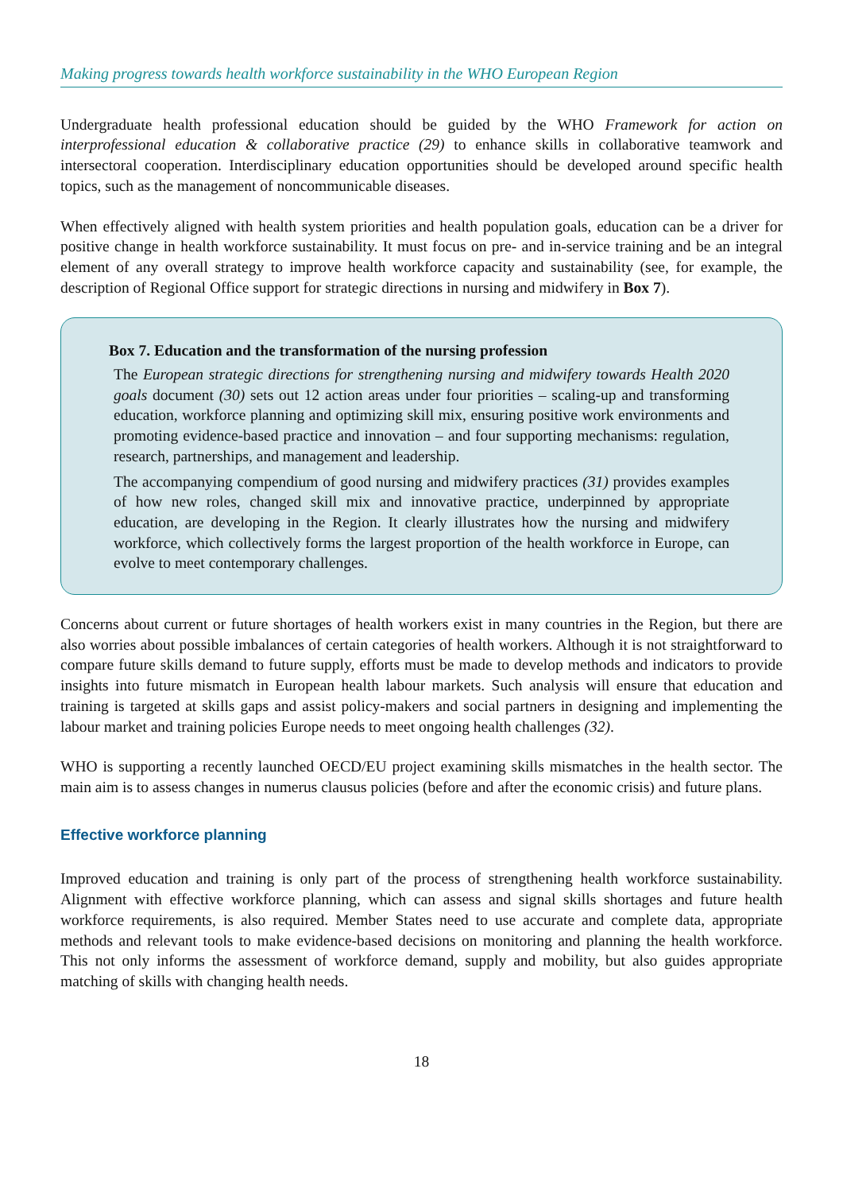Making progress towards health workforce sustainability in the WHO European Region
Undergraduate health professional education should be guided by the WHO Framework for action on interprofessional education & collaborative practice (29) to enhance skills in collaborative teamwork and intersectoral cooperation. Interdisciplinary education opportunities should be developed around specific health topics, such as the management of noncommunicable diseases.
When effectively aligned with health system priorities and health population goals, education can be a driver for positive change in health workforce sustainability. It must focus on pre- and in-service training and be an integral element of any overall strategy to improve health workforce capacity and sustainability (see, for example, the description of Regional Office support for strategic directions in nursing and midwifery in Box 7).
Box 7. Education and the transformation of the nursing profession
The European strategic directions for strengthening nursing and midwifery towards Health 2020 goals document (30) sets out 12 action areas under four priorities – scaling-up and transforming education, workforce planning and optimizing skill mix, ensuring positive work environments and promoting evidence-based practice and innovation – and four supporting mechanisms: regulation, research, partnerships, and management and leadership.
The accompanying compendium of good nursing and midwifery practices (31) provides examples of how new roles, changed skill mix and innovative practice, underpinned by appropriate education, are developing in the Region. It clearly illustrates how the nursing and midwifery workforce, which collectively forms the largest proportion of the health workforce in Europe, can evolve to meet contemporary challenges.
Concerns about current or future shortages of health workers exist in many countries in the Region, but there are also worries about possible imbalances of certain categories of health workers. Although it is not straightforward to compare future skills demand to future supply, efforts must be made to develop methods and indicators to provide insights into future mismatch in European health labour markets. Such analysis will ensure that education and training is targeted at skills gaps and assist policy-makers and social partners in designing and implementing the labour market and training policies Europe needs to meet ongoing health challenges (32).
WHO is supporting a recently launched OECD/EU project examining skills mismatches in the health sector. The main aim is to assess changes in numerus clausus policies (before and after the economic crisis) and future plans.
Effective workforce planning
Improved education and training is only part of the process of strengthening health workforce sustainability. Alignment with effective workforce planning, which can assess and signal skills shortages and future health workforce requirements, is also required. Member States need to use accurate and complete data, appropriate methods and relevant tools to make evidence-based decisions on monitoring and planning the health workforce. This not only informs the assessment of workforce demand, supply and mobility, but also guides appropriate matching of skills with changing health needs.
18